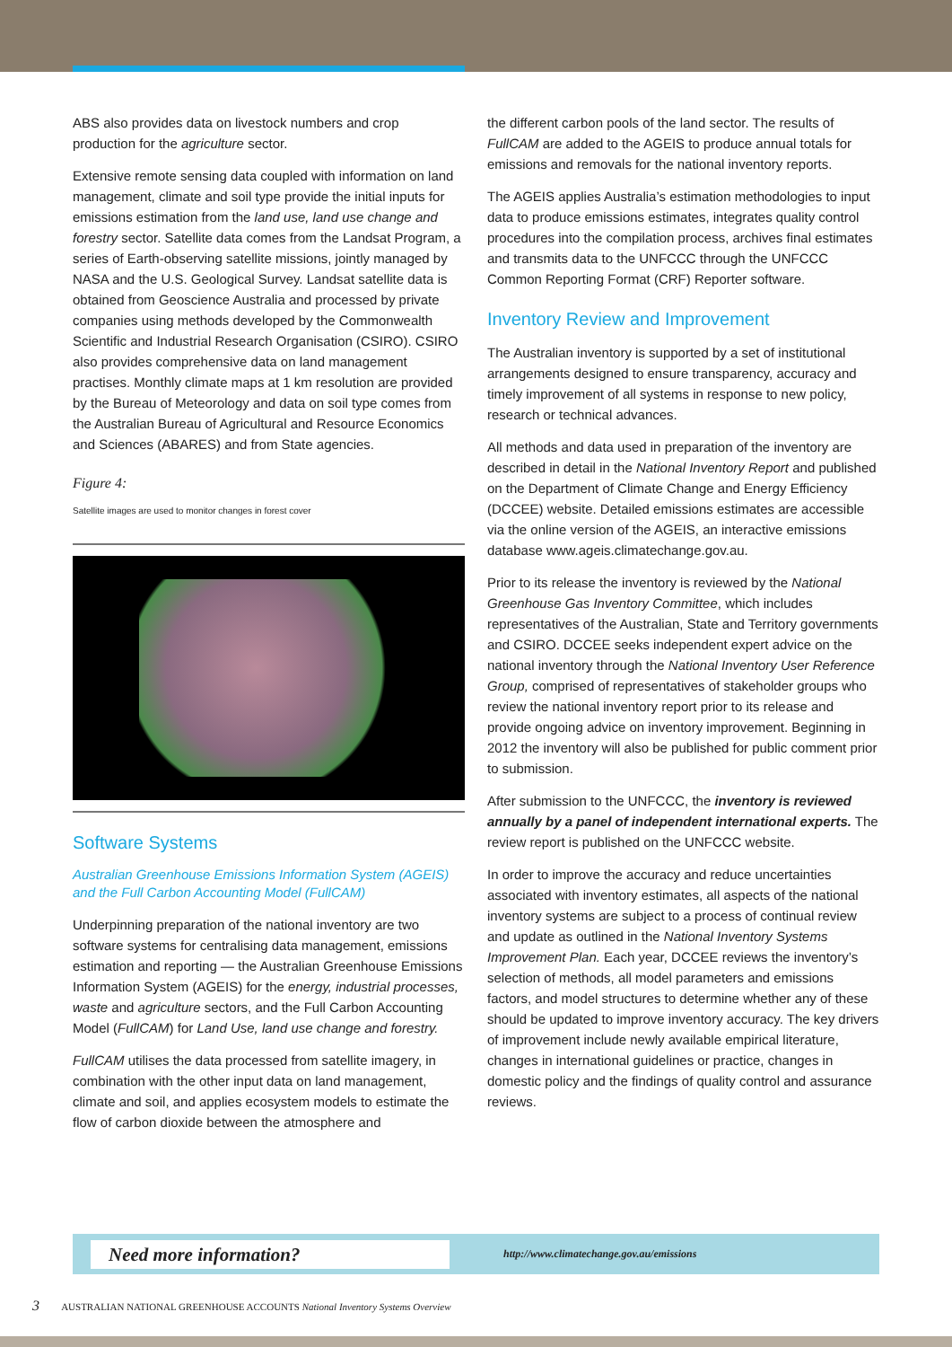ABS also provides data on livestock numbers and crop production for the agriculture sector.
Extensive remote sensing data coupled with information on land management, climate and soil type provide the initial inputs for emissions estimation from the land use, land use change and forestry sector. Satellite data comes from the Landsat Program, a series of Earth-observing satellite missions, jointly managed by NASA and the U.S. Geological Survey. Landsat satellite data is obtained from Geoscience Australia and processed by private companies using methods developed by the Commonwealth Scientific and Industrial Research Organisation (CSIRO). CSIRO also provides comprehensive data on land management practises. Monthly climate maps at 1 km resolution are provided by the Bureau of Meteorology and data on soil type comes from the Australian Bureau of Agricultural and Resource Economics and Sciences (ABARES) and from State agencies.
Figure 4:
Satellite images are used to monitor changes in forest cover
Software Systems
Australian Greenhouse Emissions Information System (AGEIS) and the Full Carbon Accounting Model (FullCAM)
Underpinning preparation of the national inventory are two software systems for centralising data management, emissions estimation and reporting — the Australian Greenhouse Emissions Information System (AGEIS) for the energy, industrial processes, waste and agriculture sectors, and the Full Carbon Accounting Model (FullCAM) for Land Use, land use change and forestry.
FullCAM utilises the data processed from satellite imagery, in combination with the other input data on land management, climate and soil, and applies ecosystem models to estimate the flow of carbon dioxide between the atmosphere and
the different carbon pools of the land sector. The results of FullCAM are added to the AGEIS to produce annual totals for emissions and removals for the national inventory reports.
The AGEIS applies Australia’s estimation methodologies to input data to produce emissions estimates, integrates quality control procedures into the compilation process, archives final estimates and transmits data to the UNFCCC through the UNFCCC Common Reporting Format (CRF) Reporter software.
Inventory Review and Improvement
The Australian inventory is supported by a set of institutional arrangements designed to ensure transparency, accuracy and timely improvement of all systems in response to new policy, research or technical advances.
All methods and data used in preparation of the inventory are described in detail in the National Inventory Report and published on the Department of Climate Change and Energy Efficiency (DCCEE) website. Detailed emissions estimates are accessible via the online version of the AGEIS, an interactive emissions database www.ageis.climatechange.gov.au.
Prior to its release the inventory is reviewed by the National Greenhouse Gas Inventory Committee, which includes representatives of the Australian, State and Territory governments and CSIRO. DCCEE seeks independent expert advice on the national inventory through the National Inventory User Reference Group, comprised of representatives of stakeholder groups who review the national inventory report prior to its release and provide ongoing advice on inventory improvement. Beginning in 2012 the inventory will also be published for public comment prior to submission.
After submission to the UNFCCC, the inventory is reviewed annually by a panel of independent international experts. The review report is published on the UNFCCC website.
In order to improve the accuracy and reduce uncertainties associated with inventory estimates, all aspects of the national inventory systems are subject to a process of continual review and update as outlined in the National Inventory Systems Improvement Plan. Each year, DCCEE reviews the inventory’s selection of methods, all model parameters and emissions factors, and model structures to determine whether any of these should be updated to improve inventory accuracy. The key drivers of improvement include newly available empirical literature, changes in international guidelines or practice, changes in domestic policy and the findings of quality control and assurance reviews.
Need more information?
http://www.climatechange.gov.au/emissions
3 AUSTRALIAN NATIONAL GREENHOUSE ACCOUNTS National Inventory Systems Overview